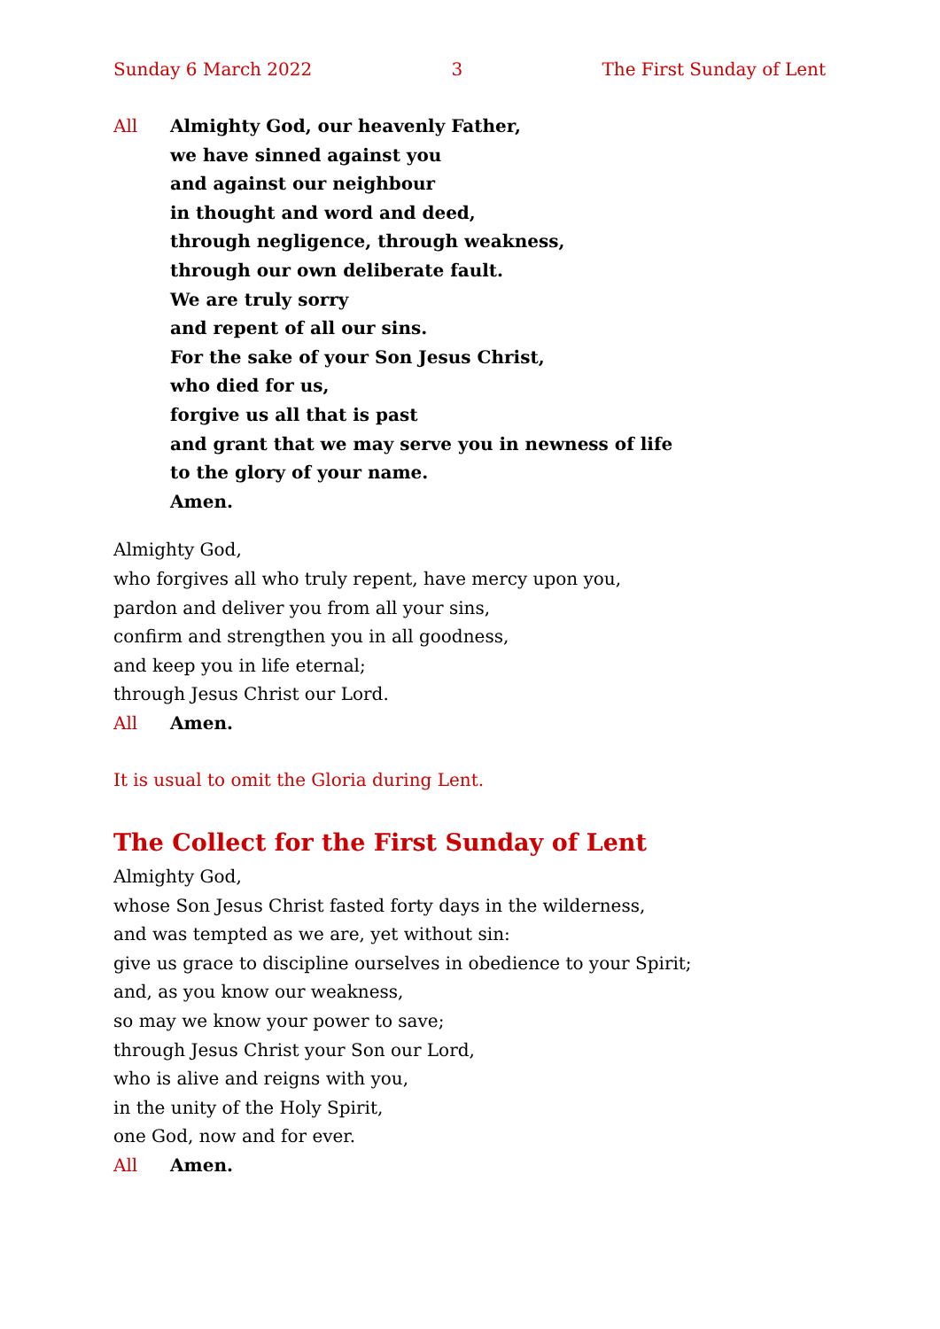Sunday 6 March 2022 3 The First Sunday of Lent
All Almighty God, our heavenly Father,
we have sinned against you
and against our neighbour
in thought and word and deed,
through negligence, through weakness,
through our own deliberate fault.
We are truly sorry
and repent of all our sins.
For the sake of your Son Jesus Christ,
who died for us,
forgive us all that is past
and grant that we may serve you in newness of life
to the glory of your name.
Amen.
Almighty God,
who forgives all who truly repent, have mercy upon you,
pardon and deliver you from all your sins,
confirm and strengthen you in all goodness,
and keep you in life eternal;
through Jesus Christ our Lord.
All Amen.
It is usual to omit the Gloria during Lent.
The Collect for the First Sunday of Lent
Almighty God,
whose Son Jesus Christ fasted forty days in the wilderness,
and was tempted as we are, yet without sin:
give us grace to discipline ourselves in obedience to your Spirit;
and, as you know our weakness,
so may we know your power to save;
through Jesus Christ your Son our Lord,
who is alive and reigns with you,
in the unity of the Holy Spirit,
one God, now and for ever.
All Amen.